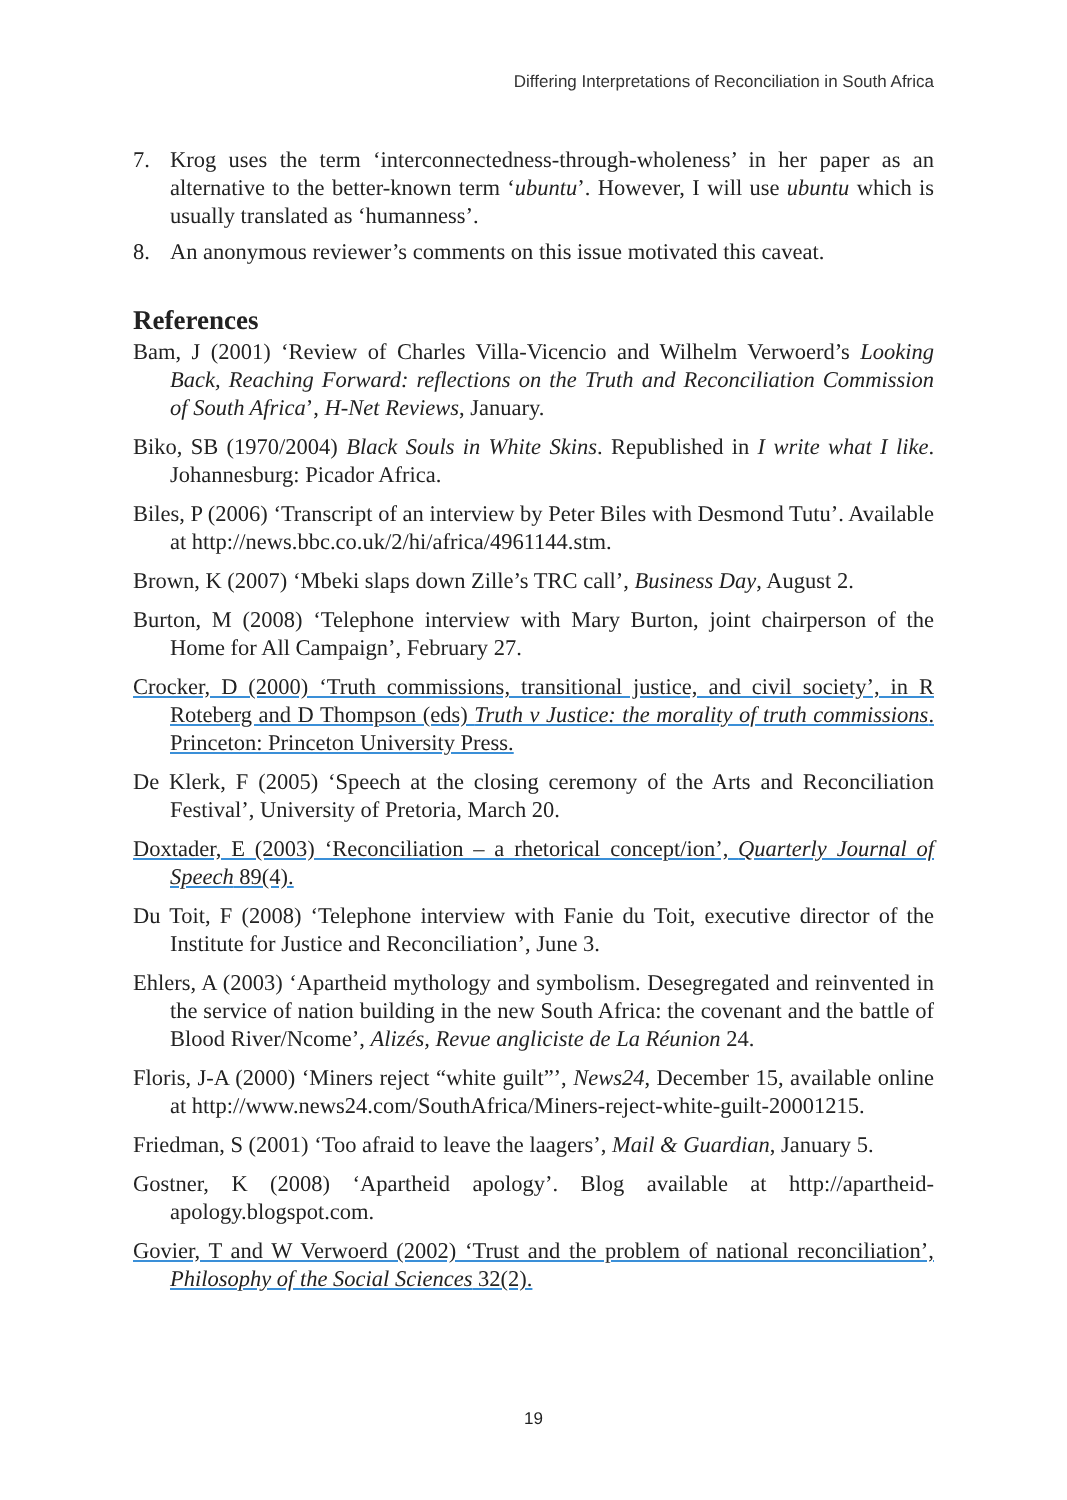Differing Interpretations of Reconciliation in South Africa
7. Krog uses the term ‘interconnectedness-through-wholeness’ in her paper as an alternative to the better-known term ‘ubuntu’. However, I will use ubuntu which is usually translated as ‘humanness’.
8. An anonymous reviewer’s comments on this issue motivated this caveat.
References
Bam, J (2001) ‘Review of Charles Villa-Vicencio and Wilhelm Verwoerd’s Looking Back, Reaching Forward: reflections on the Truth and Reconciliation Commission of South Africa’, H-Net Reviews, January.
Biko, SB (1970/2004) Black Souls in White Skins. Republished in I write what I like. Johannesburg: Picador Africa.
Biles, P (2006) ‘Transcript of an interview by Peter Biles with Desmond Tutu’. Available at http://news.bbc.co.uk/2/hi/africa/4961144.stm.
Brown, K (2007) ‘Mbeki slaps down Zille’s TRC call’, Business Day, August 2.
Burton, M (2008) ‘Telephone interview with Mary Burton, joint chairperson of the Home for All Campaign’, February 27.
Crocker, D (2000) ‘Truth commissions, transitional justice, and civil society’, in R Roteberg and D Thompson (eds) Truth v Justice: the morality of truth commissions. Princeton: Princeton University Press.
De Klerk, F (2005) ‘Speech at the closing ceremony of the Arts and Reconciliation Festival’, University of Pretoria, March 20.
Doxtader, E (2003) ‘Reconciliation – a rhetorical concept/ion’, Quarterly Journal of Speech 89(4).
Du Toit, F (2008) ‘Telephone interview with Fanie du Toit, executive director of the Institute for Justice and Reconciliation’, June 3.
Ehlers, A (2003) ‘Apartheid mythology and symbolism. Desegregated and reinvented in the service of nation building in the new South Africa: the covenant and the battle of Blood River/Ncome’, Alizés, Revue angliciste de La Réunion 24.
Floris, J-A (2000) ‘Miners reject “white guilt”’, News24, December 15, available online at http://www.news24.com/SouthAfrica/Miners-reject-white-guilt-20001215.
Friedman, S (2001) ‘Too afraid to leave the laagers’, Mail & Guardian, January 5.
Gostner, K (2008) ‘Apartheid apology’. Blog available at http://apartheid-apology.blogspot.com.
Govier, T and W Verwoerd (2002) ‘Trust and the problem of national reconciliation’, Philosophy of the Social Sciences 32(2).
19